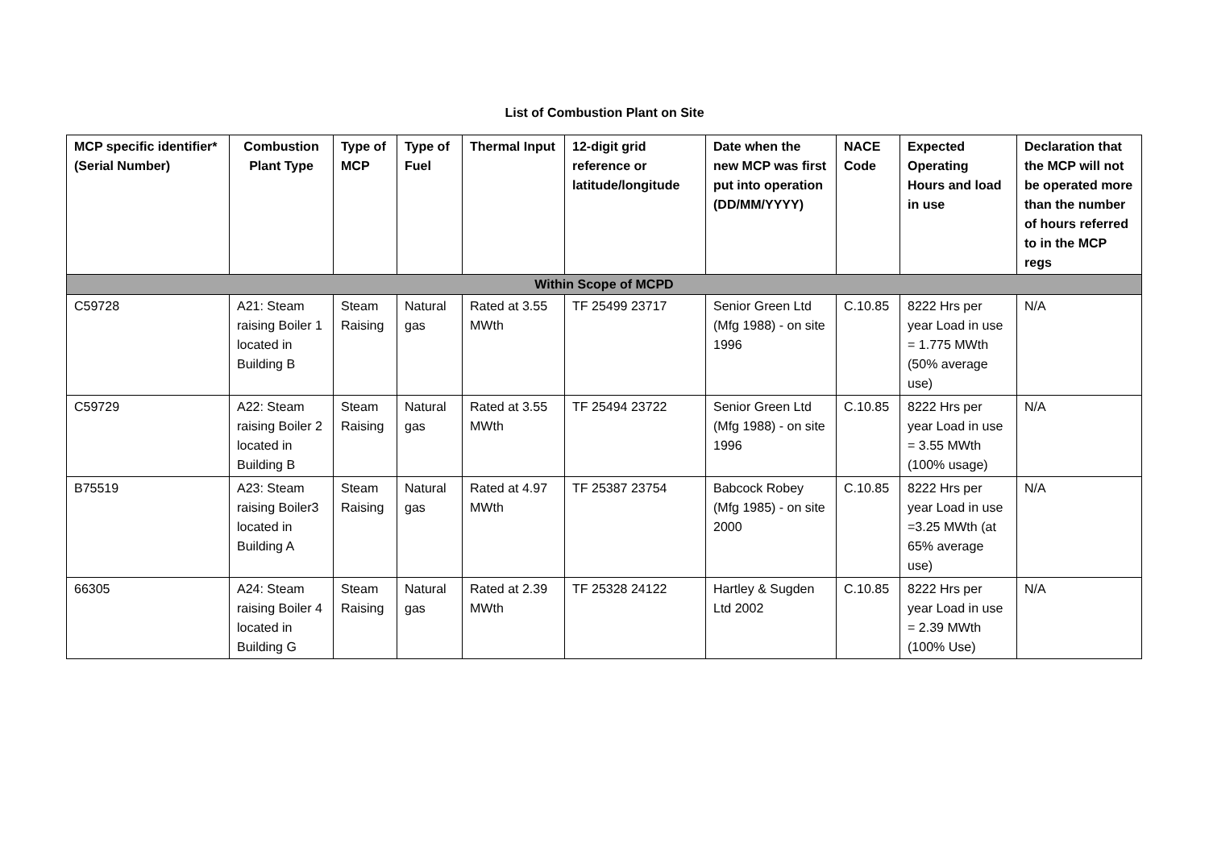List of Combustion Plant on Site
| MCP specific identifier* (Serial Number) | Combustion Plant Type | Type of MCP | Type of Fuel | Thermal Input | 12-digit grid reference or latitude/longitude | Date when the new MCP was first put into operation (DD/MM/YYYY) | NACE Code | Expected Operating Hours and load in use | Declaration that the MCP will not be operated more than the number of hours referred to in the MCP regs |
| --- | --- | --- | --- | --- | --- | --- | --- | --- | --- |
| Within Scope of MCPD | | | | | | | | | |
| C59728 | A21: Steam raising Boiler 1 located in Building B | Steam Raising | Natural gas | Rated at 3.55 MWth | TF 25499 23717 | Senior Green Ltd (Mfg 1988) - on site 1996 | C.10.85 | 8222 Hrs per year Load in use = 1.775 MWth (50% average use) | N/A |
| C59729 | A22: Steam raising Boiler 2 located in Building B | Steam Raising | Natural gas | Rated at 3.55 MWth | TF 25494 23722 | Senior Green Ltd (Mfg 1988) - on site 1996 | C.10.85 | 8222 Hrs per year Load in use = 3.55 MWth (100% usage) | N/A |
| B75519 | A23: Steam raising Boiler3 located in Building A | Steam Raising | Natural gas | Rated at 4.97 MWth | TF 25387 23754 | Babcock Robey (Mfg 1985) - on site 2000 | C.10.85 | 8222 Hrs per year Load in use =3.25 MWth (at 65% average use) | N/A |
| 66305 | A24: Steam raising Boiler 4 located in Building G | Steam Raising | Natural gas | Rated at 2.39 MWth | TF 25328 24122 | Hartley & Sugden Ltd 2002 | C.10.85 | 8222 Hrs per year Load in use = 2.39 MWth (100% Use) | N/A |